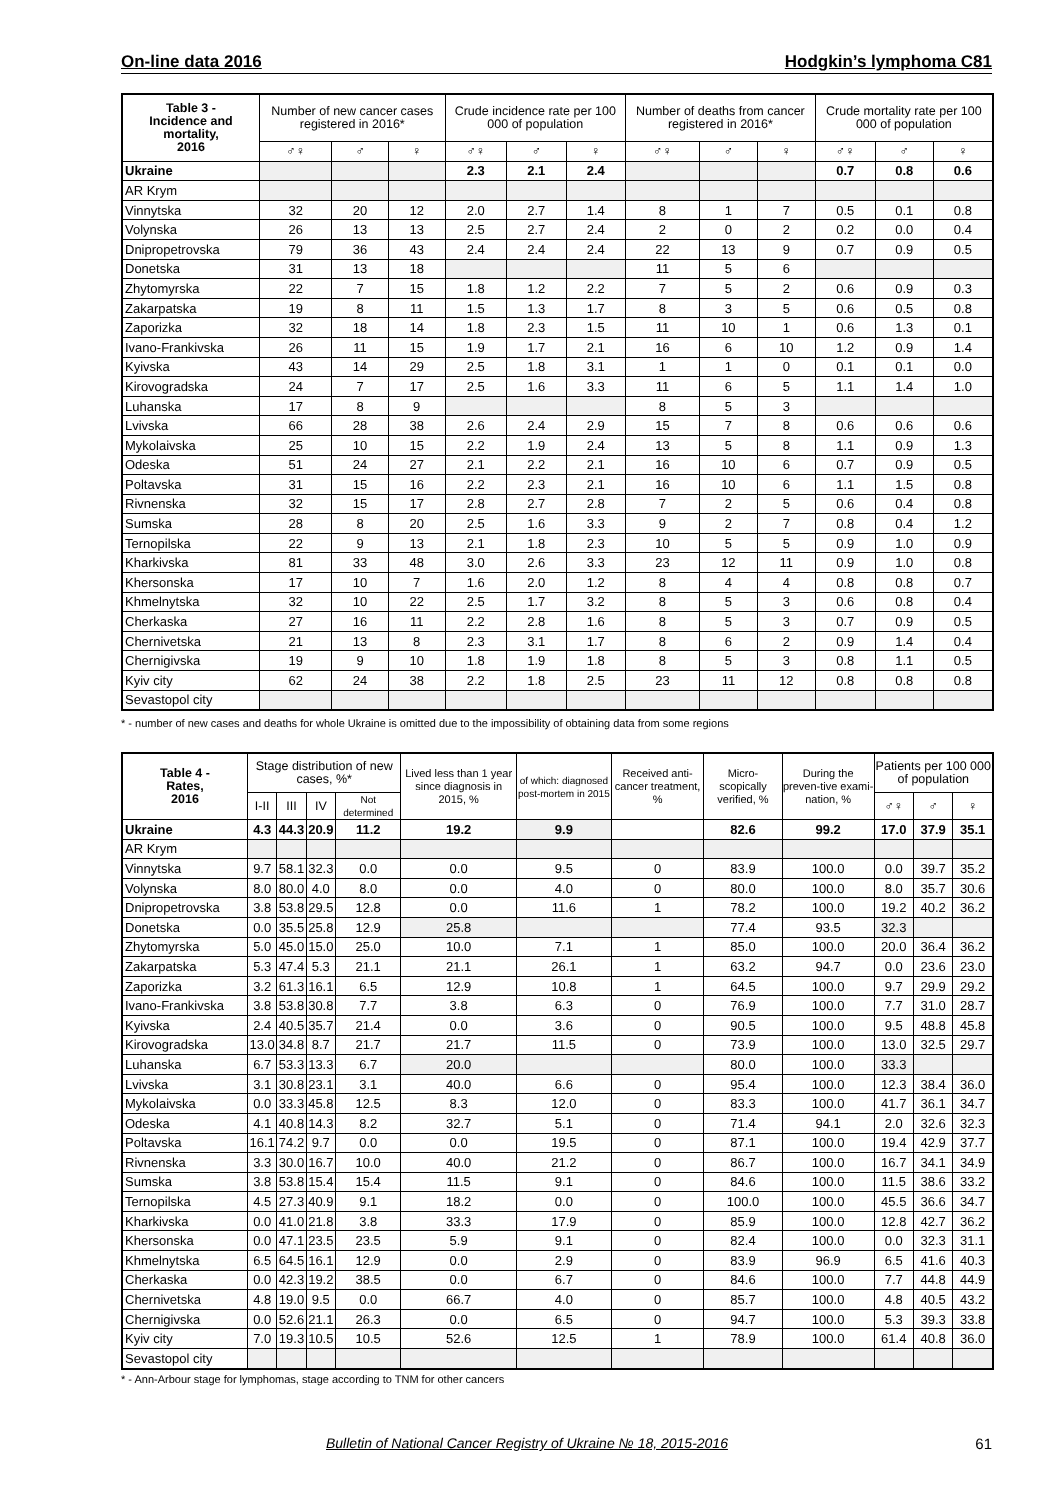On-line data 2016 Hodgkin’s lymphoma C81
| Table 3 - Incidence and mortality, 2016 | Number of new cancer cases registered in 2016* | | | Crude incidence rate per 100 000 of population | | | Number of deaths from cancer registered in 2016* | | | Crude mortality rate per 100 000 of population | | |
| --- | --- | --- | --- | --- | --- | --- | --- | --- | --- | --- | --- | --- |
| | ♂♀ | ♂ | ♀ | ♂♀ | ♂ | ♀ | ♂♀ | ♂ | ♀ | ♂♀ | ♂ | ♀ |
| Ukraine | | | | 2.3 | 2.1 | 2.4 | | | | 0.7 | 0.8 | 0.6 |
| AR Krym | | | | | | | | | | | | |
| Vinnytska | 32 | 20 | 12 | 2.0 | 2.7 | 1.4 | 8 | 1 | 7 | 0.5 | 0.1 | 0.8 |
| Volynska | 26 | 13 | 13 | 2.5 | 2.7 | 2.4 | 2 | 0 | 2 | 0.2 | 0.0 | 0.4 |
| Dnipropetrovska | 79 | 36 | 43 | 2.4 | 2.4 | 2.4 | 22 | 13 | 9 | 0.7 | 0.9 | 0.5 |
| Donetska | 31 | 13 | 18 | | | | 11 | 5 | 6 | | | |
| Zhytomyrska | 22 | 7 | 15 | 1.8 | 1.2 | 2.2 | 7 | 5 | 2 | 0.6 | 0.9 | 0.3 |
| Zakarpatska | 19 | 8 | 11 | 1.5 | 1.3 | 1.7 | 8 | 3 | 5 | 0.6 | 0.5 | 0.8 |
| Zaporizka | 32 | 18 | 14 | 1.8 | 2.3 | 1.5 | 11 | 10 | 1 | 0.6 | 1.3 | 0.1 |
| Ivano-Frankivska | 26 | 11 | 15 | 1.9 | 1.7 | 2.1 | 16 | 6 | 10 | 1.2 | 0.9 | 1.4 |
| Kyivska | 43 | 14 | 29 | 2.5 | 1.8 | 3.1 | 1 | 1 | 0 | 0.1 | 0.1 | 0.0 |
| Kirovogradska | 24 | 7 | 17 | 2.5 | 1.6 | 3.3 | 11 | 6 | 5 | 1.1 | 1.4 | 1.0 |
| Luhanska | 17 | 8 | 9 | | | | 8 | 5 | 3 | | | |
| Lvivska | 66 | 28 | 38 | 2.6 | 2.4 | 2.9 | 15 | 7 | 8 | 0.6 | 0.6 | 0.6 |
| Mykolaivska | 25 | 10 | 15 | 2.2 | 1.9 | 2.4 | 13 | 5 | 8 | 1.1 | 0.9 | 1.3 |
| Odeska | 51 | 24 | 27 | 2.1 | 2.2 | 2.1 | 16 | 10 | 6 | 0.7 | 0.9 | 0.5 |
| Poltavska | 31 | 15 | 16 | 2.2 | 2.3 | 2.1 | 16 | 10 | 6 | 1.1 | 1.5 | 0.8 |
| Rivnenska | 32 | 15 | 17 | 2.8 | 2.7 | 2.8 | 7 | 2 | 5 | 0.6 | 0.4 | 0.8 |
| Sumska | 28 | 8 | 20 | 2.5 | 1.6 | 3.3 | 9 | 2 | 7 | 0.8 | 0.4 | 1.2 |
| Ternopilska | 22 | 9 | 13 | 2.1 | 1.8 | 2.3 | 10 | 5 | 5 | 0.9 | 1.0 | 0.9 |
| Kharkivska | 81 | 33 | 48 | 3.0 | 2.6 | 3.3 | 23 | 12 | 11 | 0.9 | 1.0 | 0.8 |
| Khersonska | 17 | 10 | 7 | 1.6 | 2.0 | 1.2 | 8 | 4 | 4 | 0.8 | 0.8 | 0.7 |
| Khmelnytska | 32 | 10 | 22 | 2.5 | 1.7 | 3.2 | 8 | 5 | 3 | 0.6 | 0.8 | 0.4 |
| Cherkaska | 27 | 16 | 11 | 2.2 | 2.8 | 1.6 | 8 | 5 | 3 | 0.7 | 0.9 | 0.5 |
| Chernivetska | 21 | 13 | 8 | 2.3 | 3.1 | 1.7 | 8 | 6 | 2 | 0.9 | 1.4 | 0.4 |
| Chernigivska | 19 | 9 | 10 | 1.8 | 1.9 | 1.8 | 8 | 5 | 3 | 0.8 | 1.1 | 0.5 |
| Kyiv city | 62 | 24 | 38 | 2.2 | 1.8 | 2.5 | 23 | 11 | 12 | 0.8 | 0.8 | 0.8 |
| Sevastopol city | | | | | | | | | | | | |
* - number of new cases and deaths for whole Ukraine is omitted due to the impossibility of obtaining data from some regions
| Table 4 - Rates, 2016 | Stage distribution of new cases, %* | | | | Lived less than 1 year since diagnosis in 2015, % | of which: diagnosed post-mortem in 2015 | Received anti-cancer treatment, % | Micro-scopically verified, % | During the preven-tive exami-nation, % | Patients per 100 000 of population | | |
| --- | --- | --- | --- | --- | --- | --- | --- | --- | --- | --- | --- | --- |
| | I-II | III | IV | Not determined | | | | | | ♂♀ | ♂ | ♀ |
| Ukraine | 4.3 | 44.3 | 20.9 | 11.2 | 19.2 | 9.9 | | 82.6 | 99.2 | 17.0 | 37.9 | 35.1 |
| AR Krym | | | | | | | | | | | | |
| Vinnytska | 9.7 | 58.1 | 32.3 | 0.0 | 0.0 | 9.5 | 0 | 83.9 | 100.0 | 0.0 | 39.7 | 35.2 |
| Volynska | 8.0 | 80.0 | 4.0 | 8.0 | 0.0 | 4.0 | 0 | 80.0 | 100.0 | 8.0 | 35.7 | 30.6 |
| Dnipropetrovska | 3.8 | 53.8 | 29.5 | 12.8 | 0.0 | 11.6 | 1 | 78.2 | 100.0 | 19.2 | 40.2 | 36.2 |
| Donetska | 0.0 | 35.5 | 25.8 | 12.9 | 25.8 | | | 77.4 | 93.5 | 32.3 | | |
| Zhytomyrska | 5.0 | 45.0 | 15.0 | 25.0 | 10.0 | 7.1 | 1 | 85.0 | 100.0 | 20.0 | 36.4 | 36.2 |
| Zakarpatska | 5.3 | 47.4 | 5.3 | 21.1 | 21.1 | 26.1 | 1 | 63.2 | 94.7 | 0.0 | 23.6 | 23.0 |
| Zaporizka | 3.2 | 61.3 | 16.1 | 6.5 | 12.9 | 10.8 | 1 | 64.5 | 100.0 | 9.7 | 29.9 | 29.2 |
| Ivano-Frankivska | 3.8 | 53.8 | 30.8 | 7.7 | 3.8 | 6.3 | 0 | 76.9 | 100.0 | 7.7 | 31.0 | 28.7 |
| Kyivska | 2.4 | 40.5 | 35.7 | 21.4 | 0.0 | 3.6 | 0 | 90.5 | 100.0 | 9.5 | 48.8 | 45.8 |
| Kirovogradska | 13.0 | 34.8 | 8.7 | 21.7 | 21.7 | 11.5 | 0 | 73.9 | 100.0 | 13.0 | 32.5 | 29.7 |
| Luhanska | 6.7 | 53.3 | 13.3 | 6.7 | 20.0 | | | 80.0 | 100.0 | 33.3 | | |
| Lvivska | 3.1 | 30.8 | 23.1 | 3.1 | 40.0 | 6.6 | 0 | 95.4 | 100.0 | 12.3 | 38.4 | 36.0 |
| Mykolaivska | 0.0 | 33.3 | 45.8 | 12.5 | 8.3 | 12.0 | 0 | 83.3 | 100.0 | 41.7 | 36.1 | 34.7 |
| Odeska | 4.1 | 40.8 | 14.3 | 8.2 | 32.7 | 5.1 | 0 | 71.4 | 94.1 | 2.0 | 32.6 | 32.3 |
| Poltavska | 16.1 | 74.2 | 9.7 | 0.0 | 0.0 | 19.5 | 0 | 87.1 | 100.0 | 19.4 | 42.9 | 37.7 |
| Rivnenska | 3.3 | 30.0 | 16.7 | 10.0 | 40.0 | 21.2 | 0 | 86.7 | 100.0 | 16.7 | 34.1 | 34.9 |
| Sumska | 3.8 | 53.8 | 15.4 | 15.4 | 11.5 | 9.1 | 0 | 84.6 | 100.0 | 11.5 | 38.6 | 33.2 |
| Ternopilska | 4.5 | 27.3 | 40.9 | 9.1 | 18.2 | 0.0 | 0 | 100.0 | 100.0 | 45.5 | 36.6 | 34.7 |
| Kharkivska | 0.0 | 41.0 | 21.8 | 3.8 | 33.3 | 17.9 | 0 | 85.9 | 100.0 | 12.8 | 42.7 | 36.2 |
| Khersonska | 0.0 | 47.1 | 23.5 | 23.5 | 5.9 | 9.1 | 0 | 82.4 | 100.0 | 0.0 | 32.3 | 31.1 |
| Khmelnytska | 6.5 | 64.5 | 16.1 | 12.9 | 0.0 | 2.9 | 0 | 83.9 | 96.9 | 6.5 | 41.6 | 40.3 |
| Cherkaska | 0.0 | 42.3 | 19.2 | 38.5 | 0.0 | 6.7 | 0 | 84.6 | 100.0 | 7.7 | 44.8 | 44.9 |
| Chernivetska | 4.8 | 19.0 | 9.5 | 0.0 | 66.7 | 4.0 | 0 | 85.7 | 100.0 | 4.8 | 40.5 | 43.2 |
| Chernigivska | 0.0 | 52.6 | 21.1 | 26.3 | 0.0 | 6.5 | 0 | 94.7 | 100.0 | 5.3 | 39.3 | 33.8 |
| Kyiv city | 7.0 | 19.3 | 10.5 | 10.5 | 52.6 | 12.5 | 1 | 78.9 | 100.0 | 61.4 | 40.8 | 36.0 |
| Sevastopol city | | | | | | | | | | | | |
* - Ann-Arbour stage for lymphomas, stage according to TNM for other cancers
Bulletin of National Cancer Registry of Ukraine № 18, 2015-2016
61